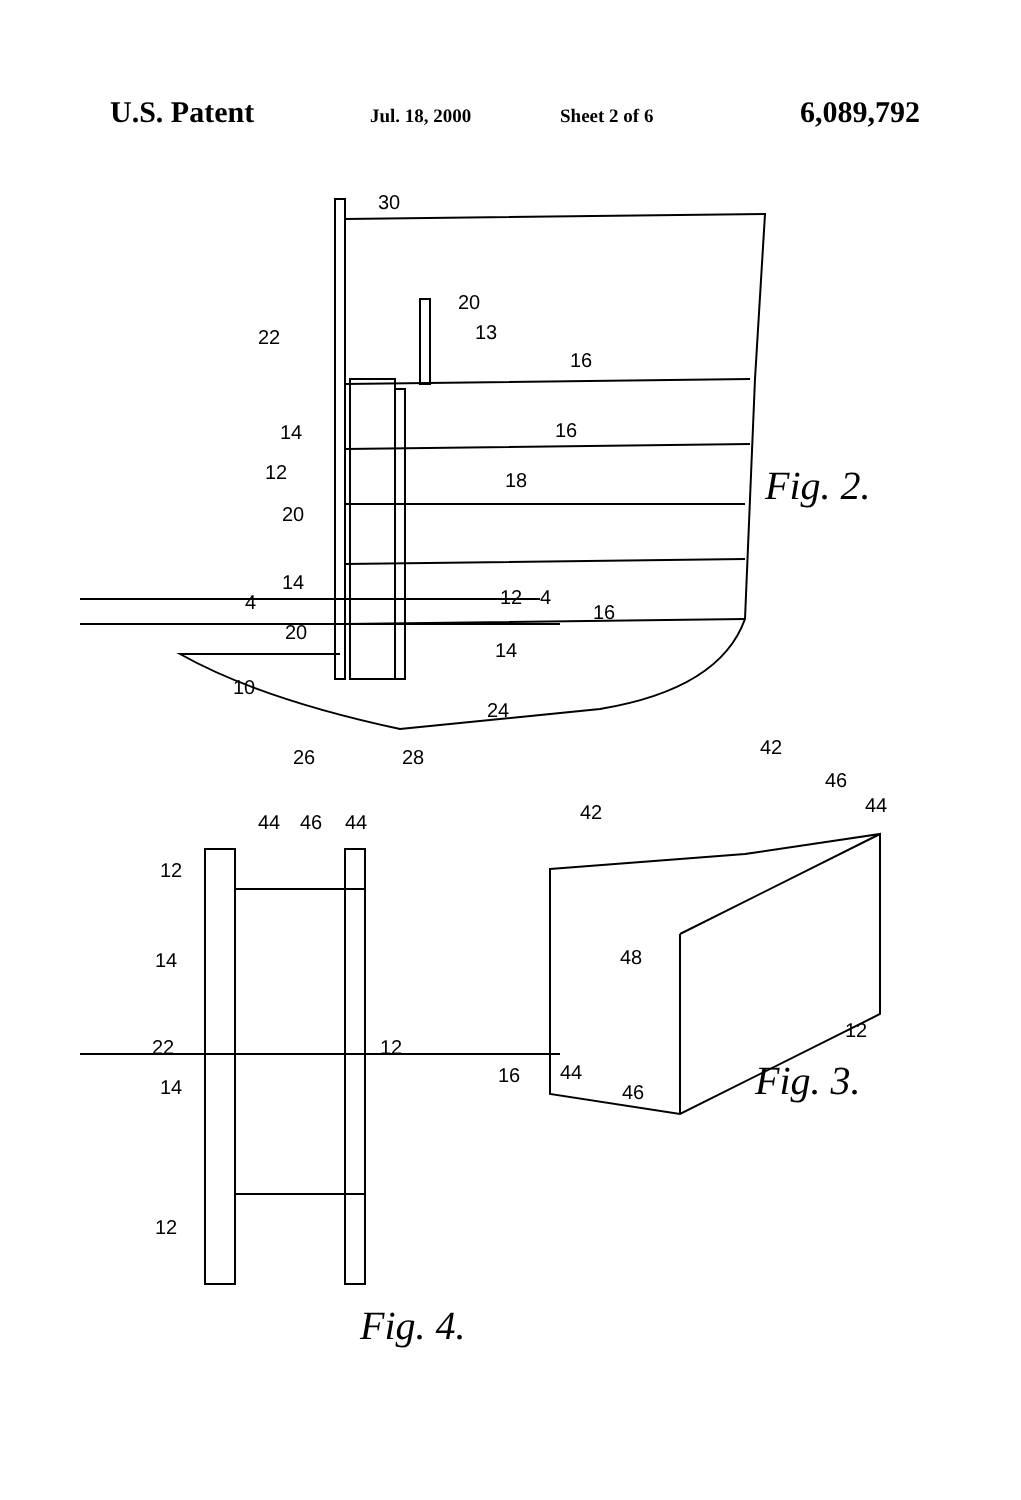U.S. Patent Jul. 18, 2000 Sheet 2 of 6 6,089,792
30
20
13
22
16
14
16
12
18
20
14
4
12
4
16
20
14
10
24
26
28
Fig. 2.
42
46
44
42
48
12
44
46
Fig. 3.
44
46
44
12
14
22
12
14
16
12
Fig. 4.